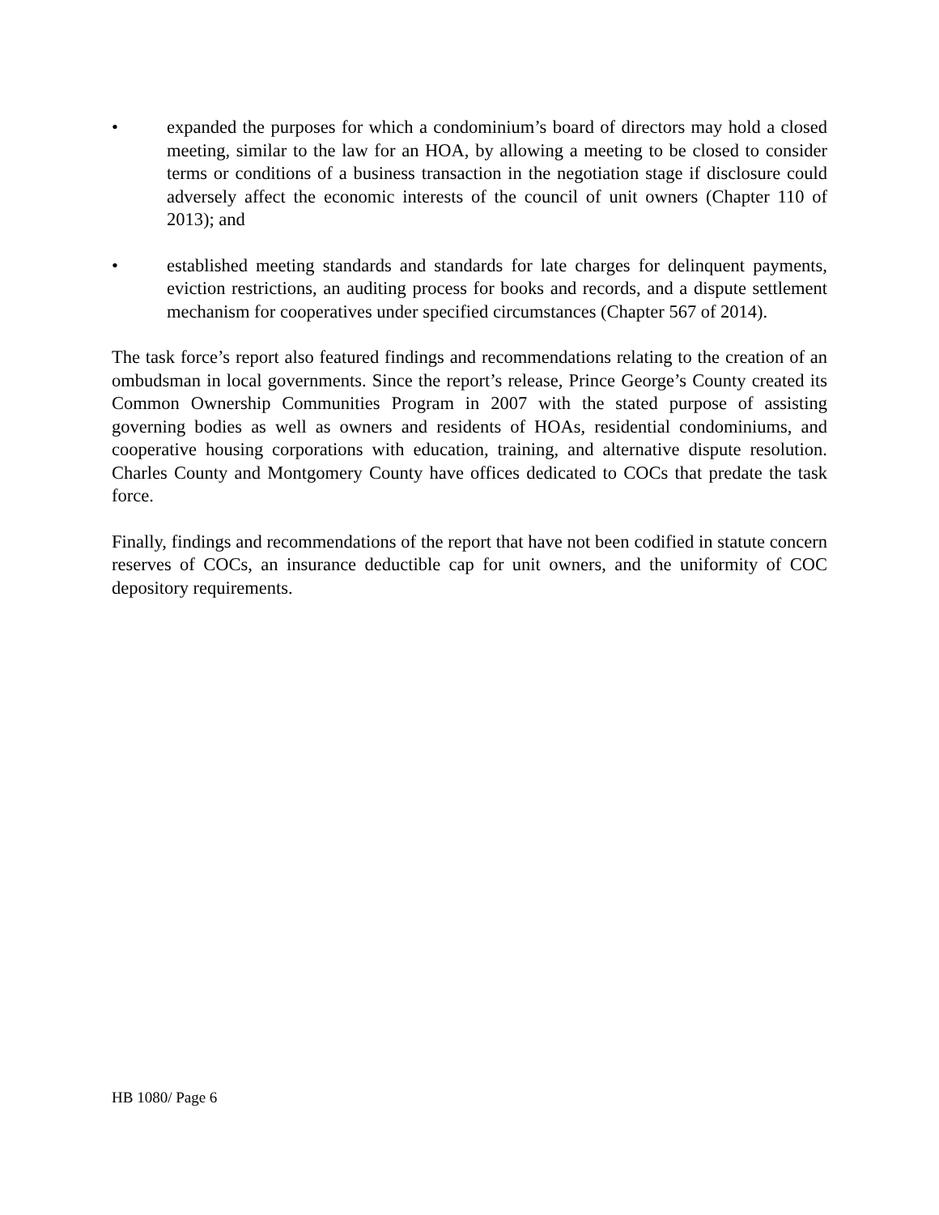• expanded the purposes for which a condominium’s board of directors may hold a closed meeting, similar to the law for an HOA, by allowing a meeting to be closed to consider terms or conditions of a business transaction in the negotiation stage if disclosure could adversely affect the economic interests of the council of unit owners (Chapter 110 of 2013); and
• established meeting standards and standards for late charges for delinquent payments, eviction restrictions, an auditing process for books and records, and a dispute settlement mechanism for cooperatives under specified circumstances (Chapter 567 of 2014).
The task force’s report also featured findings and recommendations relating to the creation of an ombudsman in local governments. Since the report’s release, Prince George’s County created its Common Ownership Communities Program in 2007 with the stated purpose of assisting governing bodies as well as owners and residents of HOAs, residential condominiums, and cooperative housing corporations with education, training, and alternative dispute resolution. Charles County and Montgomery County have offices dedicated to COCs that predate the task force.
Finally, findings and recommendations of the report that have not been codified in statute concern reserves of COCs, an insurance deductible cap for unit owners, and the uniformity of COC depository requirements.
HB 1080/ Page 6